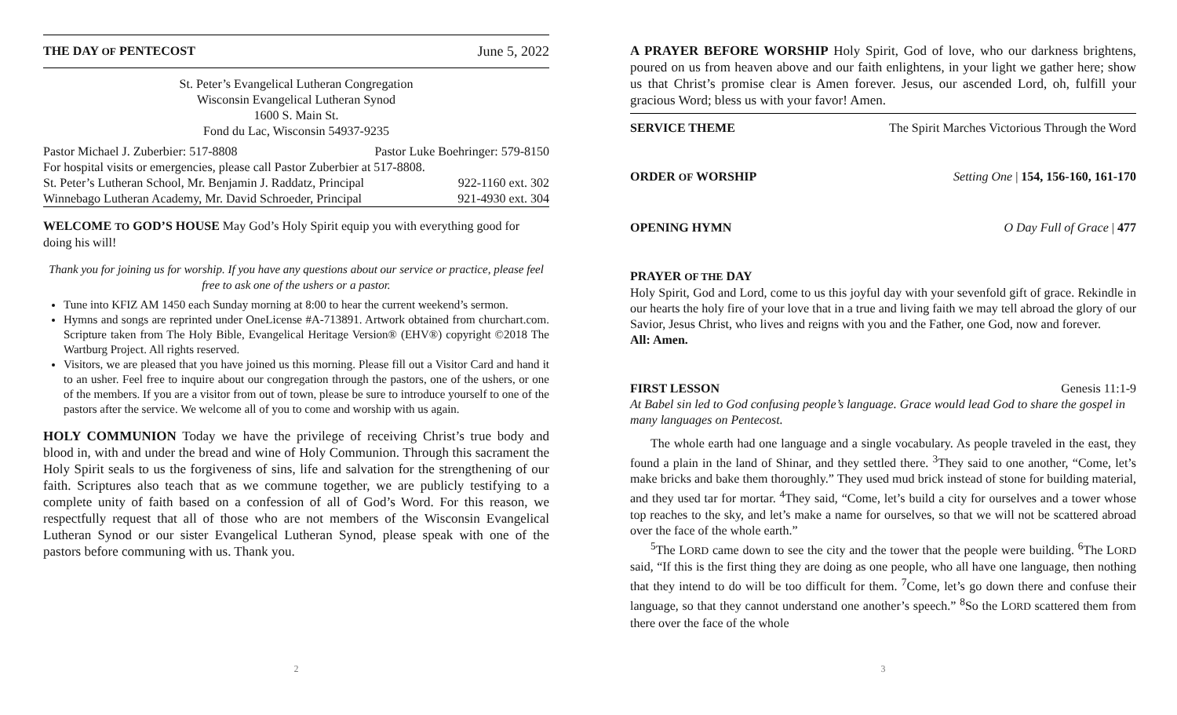THE DAY OF PENTECOST June 5, 2022
St. Peter’s Evangelical Lutheran Congregation
Wisconsin Evangelical Lutheran Synod
1600 S. Main St.
Fond du Lac, Wisconsin 54937-9235
| Pastor Michael J. Zuberbier: 517-8808 | Pastor Luke Boehringer: 579-8150 |
| For hospital visits or emergencies, please call Pastor Zuberbier at 517-8808. | |
| St. Peter’s Lutheran School, Mr. Benjamin J. Raddatz, Principal | 922-1160 ext. 302 |
| Winnebago Lutheran Academy, Mr. David Schroeder, Principal | 921-4930 ext. 304 |
WELCOME TO GOD’S HOUSE May God’s Holy Spirit equip you with everything good for doing his will!
Thank you for joining us for worship. If you have any questions about our service or practice, please feel free to ask one of the ushers or a pastor.
Tune into KFIZ AM 1450 each Sunday morning at 8:00 to hear the current weekend’s sermon.
Hymns and songs are reprinted under OneLicense #A-713891. Artwork obtained from churchart.com. Scripture taken from The Holy Bible, Evangelical Heritage Version® (EHV®) copyright ©2018 The Wartburg Project. All rights reserved.
Visitors, we are pleased that you have joined us this morning. Please fill out a Visitor Card and hand it to an usher. Feel free to inquire about our congregation through the pastors, one of the ushers, or one of the members. If you are a visitor from out of town, please be sure to introduce yourself to one of the pastors after the service. We welcome all of you to come and worship with us again.
HOLY COMMUNION Today we have the privilege of receiving Christ’s true body and blood in, with and under the bread and wine of Holy Communion. Through this sacrament the Holy Spirit seals to us the forgiveness of sins, life and salvation for the strengthening of our faith. Scriptures also teach that as we commune together, we are publicly testifying to a complete unity of faith based on a confession of all of God’s Word. For this reason, we respectfully request that all of those who are not members of the Wisconsin Evangelical Lutheran Synod or our sister Evangelical Lutheran Synod, please speak with one of the pastors before communing with us. Thank you.
2
A PRAYER BEFORE WORSHIP Holy Spirit, God of love, who our darkness brightens, poured on us from heaven above and our faith enlightens, in your light we gather here; show us that Christ’s promise clear is Amen forever. Jesus, our ascended Lord, oh, fulfill your gracious Word; bless us with your favor! Amen.
SERVICE THEME The Spirit Marches Victorious Through the Word
ORDER OF WORSHIP Setting One | 154, 156-160, 161-170
OPENING HYMN O Day Full of Grace | 477
PRAYER OF THE DAY
Holy Spirit, God and Lord, come to us this joyful day with your sevenfold gift of grace. Rekindle in our hearts the holy fire of your love that in a true and living faith we may tell abroad the glory of our Savior, Jesus Christ, who lives and reigns with you and the Father, one God, now and forever.
All: Amen.
FIRST LESSON Genesis 11:1-9
At Babel sin led to God confusing people’s language. Grace would lead God to share the gospel in many languages on Pentecost.
The whole earth had one language and a single vocabulary. As people traveled in the east, they found a plain in the land of Shinar, and they settled there. <sup>3</sup>They said to one another, “Come, let’s make bricks and bake them thoroughly.” They used mud brick instead of stone for building material, and they used tar for mortar. <sup>4</sup>They said, “Come, let’s build a city for ourselves and a tower whose top reaches to the sky, and let’s make a name for ourselves, so that we will not be scattered abroad over the face of the whole earth.”
<sup>5</sup> The LORD came down to see the city and the tower that the people were building. <sup>6</sup>The LORD said, “If this is the first thing they are doing as one people, who all have one language, then nothing that they intend to do will be too difficult for them. <sup>7</sup>Come, let’s go down there and confuse their language, so that they cannot understand one another’s speech.” <sup>8</sup>So the LORD scattered them from there over the face of the whole
3